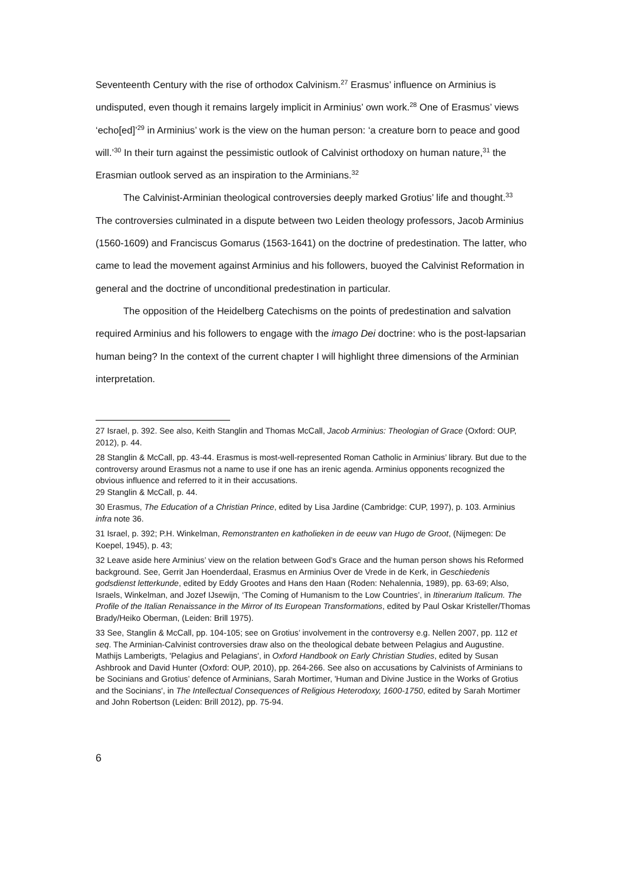Seventeenth Century with the rise of orthodox Calvinism.<sup>27</sup> Erasmus’ influence on Arminius is undisputed, even though it remains largely implicit in Arminius’ own work.<sup>28</sup> One of Erasmus’ views ‘echo[ed]’<sup>29</sup> in Arminius’ work is the view on the human person: ‘a creature born to peace and good will.’<sup>30</sup> In their turn against the pessimistic outlook of Calvinist orthodoxy on human nature,<sup>31</sup> the Erasmian outlook served as an inspiration to the Arminians.<sup>32</sup>
The Calvinist-Arminian theological controversies deeply marked Grotius’ life and thought.<sup>33</sup> The controversies culminated in a dispute between two Leiden theology professors, Jacob Arminius (1560-1609) and Franciscus Gomarus (1563-1641) on the doctrine of predestination. The latter, who came to lead the movement against Arminius and his followers, buoyed the Calvinist Reformation in general and the doctrine of unconditional predestination in particular.
The opposition of the Heidelberg Catechisms on the points of predestination and salvation required Arminius and his followers to engage with the imago Dei doctrine: who is the post-lapsarian human being? In the context of the current chapter I will highlight three dimensions of the Arminian interpretation.
27 Israel, p. 392. See also, Keith Stanglin and Thomas McCall, Jacob Arminius: Theologian of Grace (Oxford: OUP, 2012), p. 44.
28 Stanglin & McCall, pp. 43-44. Erasmus is most-well-represented Roman Catholic in Arminius’ library. But due to the controversy around Erasmus not a name to use if one has an irenic agenda. Arminius opponents recognized the obvious influence and referred to it in their accusations.
29 Stanglin & McCall, p. 44.
30 Erasmus, The Education of a Christian Prince, edited by Lisa Jardine (Cambridge: CUP, 1997), p. 103. Arminius infra note 36.
31 Israel, p. 392; P.H. Winkelman, Remonstranten en katholieken in de eeuw van Hugo de Groot, (Nijmegen: De Koepel, 1945), p. 43;
32 Leave aside here Arminius’ view on the relation between God’s Grace and the human person shows his Reformed background. See, Gerrit Jan Hoenderdaal, Erasmus en Arminius Over de Vrede in de Kerk, in Geschiedenis godsdienst letterkunde, edited by Eddy Grootes and Hans den Haan (Roden: Nehalennia, 1989), pp. 63-69; Also, Israels, Winkelman, and Jozef IJsewijn, ‘The Coming of Humanism to the Low Countries’, in Itinerarium Italicum. The Profile of the Italian Renaissance in the Mirror of Its European Transformations, edited by Paul Oskar Kristeller/Thomas Brady/Heiko Oberman, (Leiden: Brill 1975).
33 See, Stanglin & McCall, pp. 104-105; see on Grotius’ involvement in the controversy e.g. Nellen 2007, pp. 112 et seq. The Arminian-Calvinist controversies draw also on the theological debate between Pelagius and Augustine. Mathijs Lamberigts, 'Pelagius and Pelagians', in Oxford Handbook on Early Christian Studies, edited by Susan Ashbrook and David Hunter (Oxford: OUP, 2010), pp. 264-266. See also on accusations by Calvinists of Arminians to be Socinians and Grotius’ defence of Arminians, Sarah Mortimer, 'Human and Divine Justice in the Works of Grotius and the Socinians', in The Intellectual Consequences of Religious Heterodoxy, 1600-1750, edited by Sarah Mortimer and John Robertson (Leiden: Brill 2012), pp. 75-94.
6